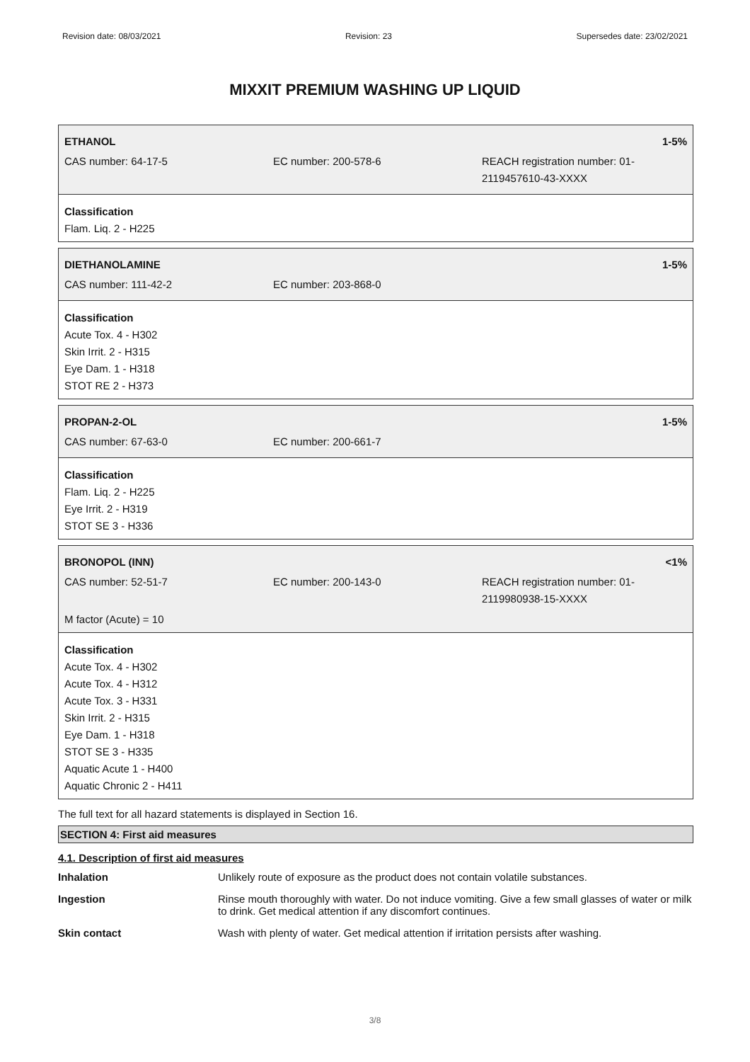Revision date: 08/03/2021 Revision: 23 Supersedes date: 23/02/2021
MIXXIT PREMIUM WASHING UP LIQUID
ETHANOL 1-5%
CAS number: 64-17-5 EC number: 200-578-6 REACH registration number: 01-
2119457610-43-XXXX
Classification
Flam. Liq. 2 - H225
DIETHANOLAMINE 1-5%
CAS number: 111-42-2 EC number: 203-868-0
Classification
Acute Tox. 4 - H302
Skin Irrit. 2 - H315
Eye Dam. 1 - H318
STOT RE 2 - H373
PROPAN-2-OL 1-5%
CAS number: 67-63-0 EC number: 200-661-7
Classification
Flam. Liq. 2 - H225
Eye Irrit. 2 - H319
STOT SE 3 - H336
BRONOPOL (INN) <1%
CAS number: 52-51-7 EC number: 200-143-0 REACH registration number: 01-
2119980938-15-XXXX
M factor (Acute) = 10
Classification
Acute Tox. 4 - H302
Acute Tox. 4 - H312
Acute Tox. 3 - H331
Skin Irrit. 2 - H315
Eye Dam. 1 - H318
STOT SE 3 - H335
Aquatic Acute 1 - H400
Aquatic Chronic 2 - H411
The full text for all hazard statements is displayed in Section 16.
SECTION 4: First aid measures
4.1. Description of first aid measures
Inhalation Unlikely route of exposure as the product does not contain volatile substances.
Ingestion Rinse mouth thoroughly with water. Do not induce vomiting. Give a few small glasses of water or milk to drink. Get medical attention if any discomfort continues.
Skin contact Wash with plenty of water. Get medical attention if irritation persists after washing.
3/8